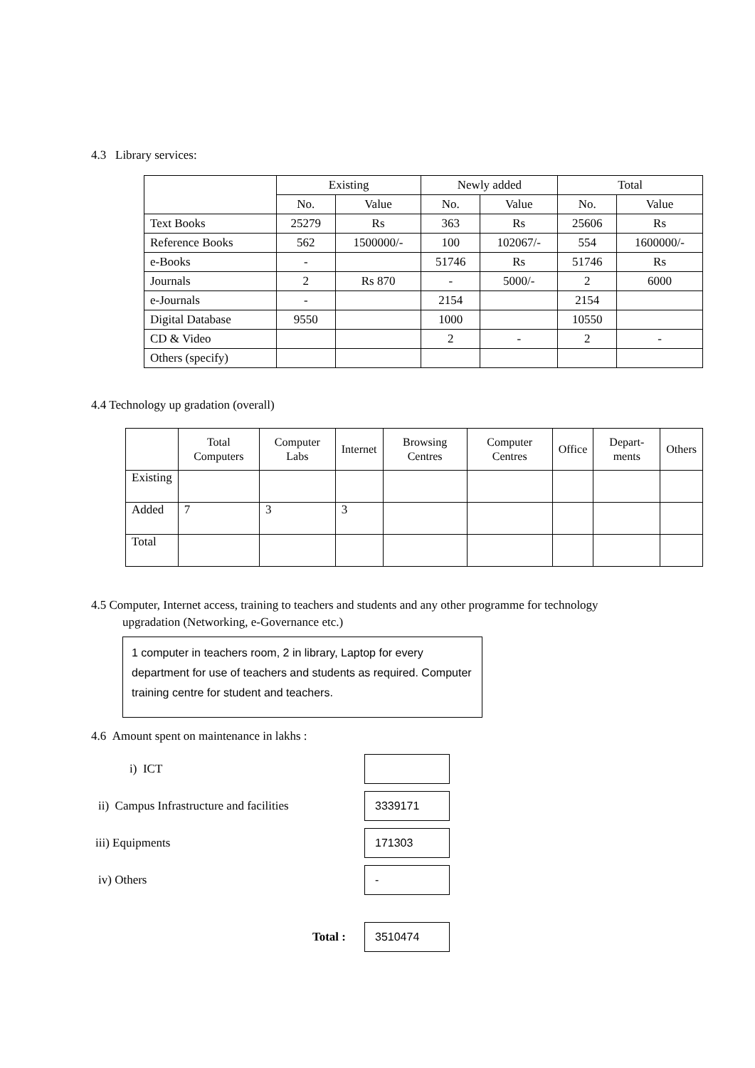4.3 Library services:
| | Existing | | Newly added | | Total | |
| | No. | Value | No. | Value | No. | Value |
| Text Books | 25279 | Rs | 363 | Rs | 25606 | Rs |
| Reference Books | 562 | 1500000/- | 100 | 102067/- | 554 | 1600000/- |
| e-Books | - | | 51746 | Rs | 51746 | Rs |
| Journals | 2 | Rs 870 | - | 5000/- | 2 | 6000 |
| e-Journals | - | | 2154 | | 2154 | |
| Digital Database | 9550 | | 1000 | | 10550 | |
| CD & Video | | | 2 | - | 2 | - |
| Others (specify) | | | | | | |
4.4 Technology up gradation (overall)
| | Total Computers | Computer Labs | Internet | Browsing Centres | Computer Centres | Office | Depart-ments | Others |
| --- | --- | --- | --- | --- | --- | --- | --- | --- |
| Existing | | | | | | | | |
| Added | 7 | 3 | 3 | | | | | |
| Total | | | | | | | | |
4.5 Computer, Internet access, training to teachers and students and any other programme for technology
upgradation (Networking, e-Governance etc.)
1 computer in teachers room, 2 in library, Laptop for every department for use of teachers and students as required. Computer training centre for student and teachers.
4.6 Amount spent on maintenance in lakhs :
i) ICT
ii) Campus Infrastructure and facilities
3339171
iii) Equipments
171303
iv) Others
-
Total :
3510474